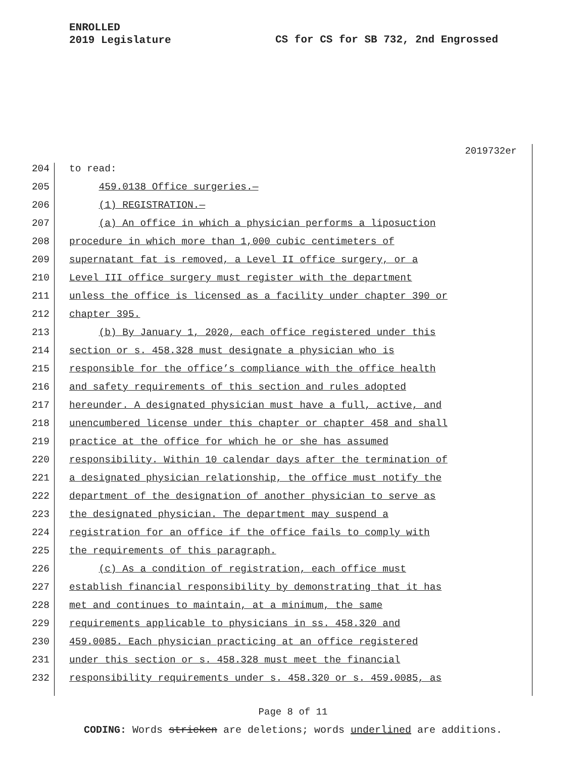ENROLLED
2019 Legislature
CS for CS for SB 732, 2nd Engrossed
2019732er
204 to read:
205 459.0138 Office surgeries.—
206 (1) REGISTRATION.—
207 (a) An office in which a physician performs a liposuction
208 procedure in which more than 1,000 cubic centimeters of
209 supernatant fat is removed, a Level II office surgery, or a
210 Level III office surgery must register with the department
211 unless the office is licensed as a facility under chapter 390 or
212 chapter 395.
213 (b) By January 1, 2020, each office registered under this
214 section or s. 458.328 must designate a physician who is
215 responsible for the office’s compliance with the office health
216 and safety requirements of this section and rules adopted
217 hereunder. A designated physician must have a full, active, and
218 unencumbered license under this chapter or chapter 458 and shall
219 practice at the office for which he or she has assumed
220 responsibility. Within 10 calendar days after the termination of
221 a designated physician relationship, the office must notify the
222 department of the designation of another physician to serve as
223 the designated physician. The department may suspend a
224 registration for an office if the office fails to comply with
225 the requirements of this paragraph.
226 (c) As a condition of registration, each office must
227 establish financial responsibility by demonstrating that it has
228 met and continues to maintain, at a minimum, the same
229 requirements applicable to physicians in ss. 458.320 and
230 459.0085. Each physician practicing at an office registered
231 under this section or s. 458.328 must meet the financial
232 responsibility requirements under s. 458.320 or s. 459.0085, as
Page 8 of 11
CODING: Words stricken are deletions; words underlined are additions.